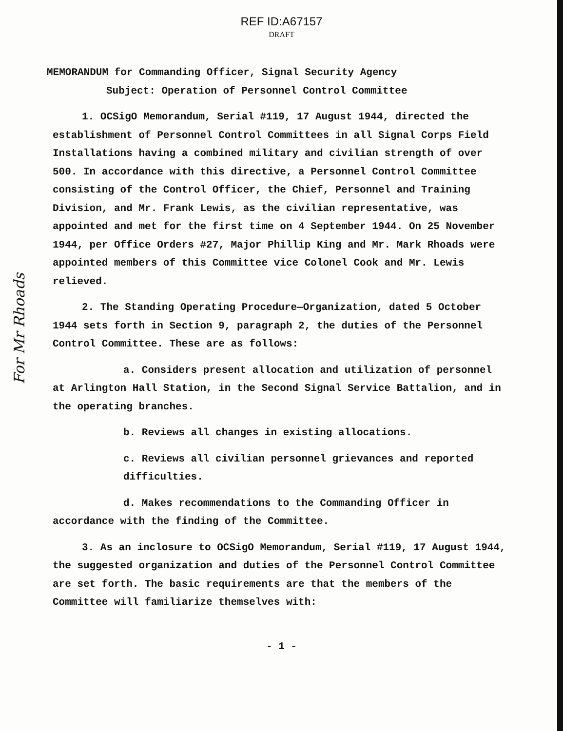REF ID:A67157
DRAFT
MEMORANDUM for Commanding Officer, Signal Security Agency
Subject: Operation of Personnel Control Committee
1. OCSigO Memorandum, Serial #119, 17 August 1944, directed the establishment of Personnel Control Committees in all Signal Corps Field Installations having a combined military and civilian strength of over 500. In accordance with this directive, a Personnel Control Committee consisting of the Control Officer, the Chief, Personnel and Training Division, and Mr. Frank Lewis, as the civilian representative, was appointed and met for the first time on 4 September 1944. On 25 November 1944, per Office Orders #27, Major Phillip King and Mr. Mark Rhoads were appointed members of this Committee vice Colonel Cook and Mr. Lewis relieved.
2. The Standing Operating Procedure—Organization, dated 5 October 1944 sets forth in Section 9, paragraph 2, the duties of the Personnel Control Committee. These are as follows:
a. Considers present allocation and utilization of personnel at Arlington Hall Station, in the Second Signal Service Battalion, and in the operating branches.
b. Reviews all changes in existing allocations.
c. Reviews all civilian personnel grievances and reported difficulties.
d. Makes recommendations to the Commanding Officer in accordance with the finding of the Committee.
3. As an inclosure to OCSigO Memorandum, Serial #119, 17 August 1944, the suggested organization and duties of the Personnel Control Committee are set forth. The basic requirements are that the members of the Committee will familiarize themselves with:
- 1 -
For Mr Rhoads